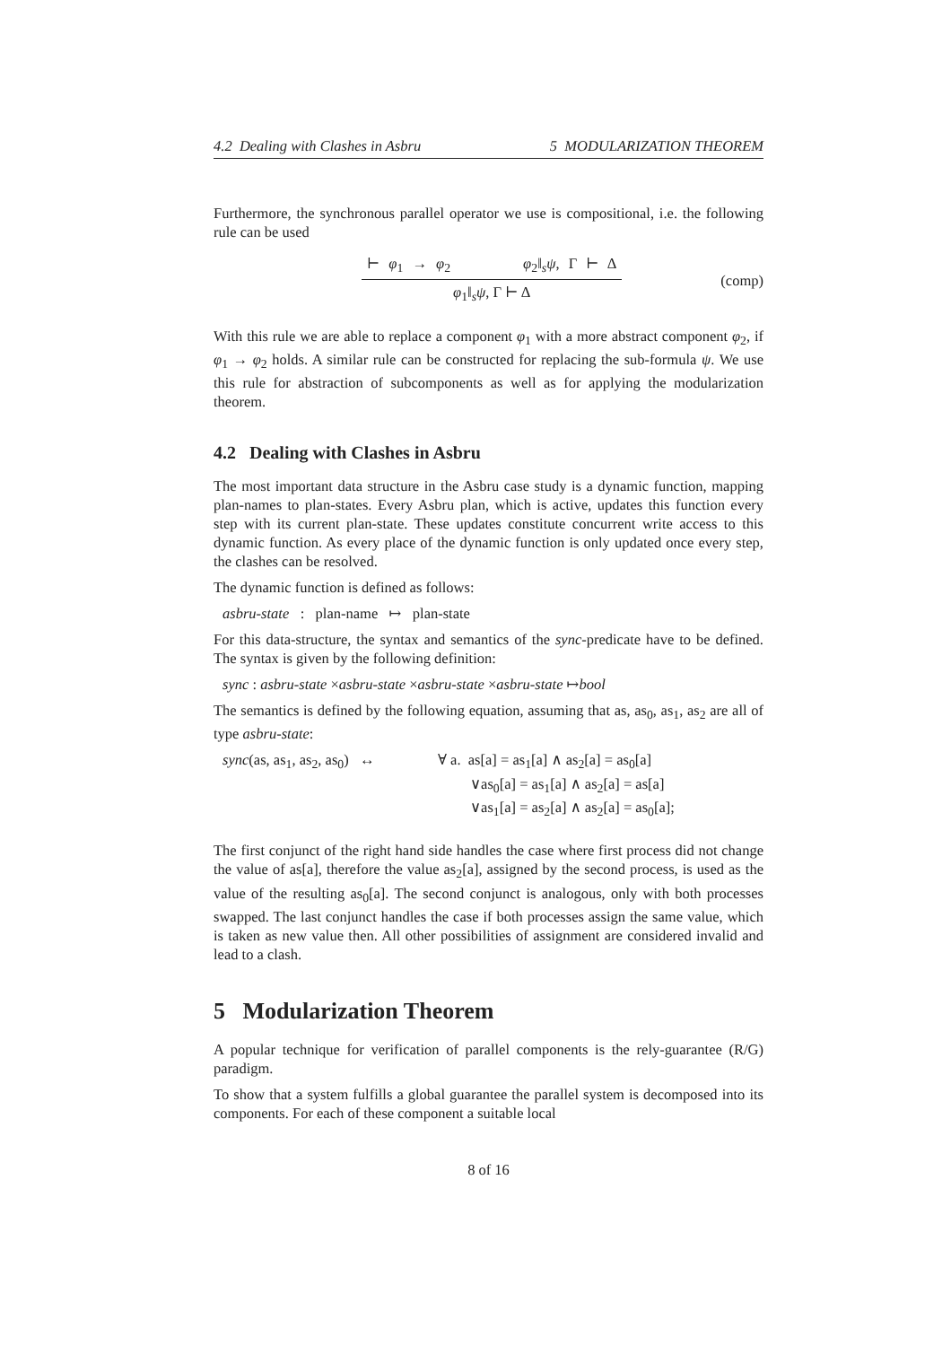4.2 Dealing with Clashes in Asbru 5 MODULARIZATION THEOREM
Furthermore, the synchronous parallel operator we use is compositional, i.e. the following rule can be used
⊢ φ<sub>1</sub> → φ<sub>2</sub> φ<sub>2</sub>‖<sub>s</sub>ψ, Γ ⊢ Δ
φ<sub>1</sub>‖<sub>s</sub>ψ, Γ ⊢ Δ
(comp)
With this rule we are able to replace a component φ<sub>1</sub> with a more abstract component φ<sub>2</sub>, if φ<sub>1</sub> → φ<sub>2</sub> holds. A similar rule can be constructed for replacing the sub-formula ψ. We use this rule for abstraction of subcomponents as well as for applying the modularization theorem.
4.2 Dealing with Clashes in Asbru
The most important data structure in the Asbru case study is a dynamic function, mapping plan-names to plan-states. Every Asbru plan, which is active, updates this function every step with its current plan-state. These updates constitute concurrent write access to this dynamic function. As every place of the dynamic function is only updated once every step, the clashes can be resolved.
The dynamic function is defined as follows:
asbru-state : plan-name ↦ plan-state
For this data-structure, the syntax and semantics of the sync-predicate have to be defined. The syntax is given by the following definition:
sync : asbru-state ×asbru-state ×asbru-state ×asbru-state ↦bool
The semantics is defined by the following equation, assuming that as, as<sub>0</sub>, as<sub>1</sub>, as<sub>2</sub> are all of type asbru-state:
sync(as, as<sub>1</sub>, as<sub>2</sub>, as<sub>0</sub>) ↔
∀ a. as[a] = as<sub>1</sub>[a] ∧ as<sub>2</sub>[a] = as<sub>0</sub>[a]
∨as<sub>0</sub>[a] = as<sub>1</sub>[a] ∧ as<sub>2</sub>[a] = as[a]
∨as<sub>1</sub>[a] = as<sub>2</sub>[a] ∧ as<sub>2</sub>[a] = as<sub>0</sub>[a];
The first conjunct of the right hand side handles the case where first process did not change the value of as[a], therefore the value as<sub>2</sub>[a], assigned by the second process, is used as the value of the resulting as<sub>0</sub>[a]. The second conjunct is analogous, only with both processes swapped. The last conjunct handles the case if both processes assign the same value, which is taken as new value then. All other possibilities of assignment are considered invalid and lead to a clash.
5 Modularization Theorem
A popular technique for verification of parallel components is the rely-guarantee (R/G) paradigm.
To show that a system fulfills a global guarantee the parallel system is decomposed into its components. For each of these component a suitable local
8 of 16